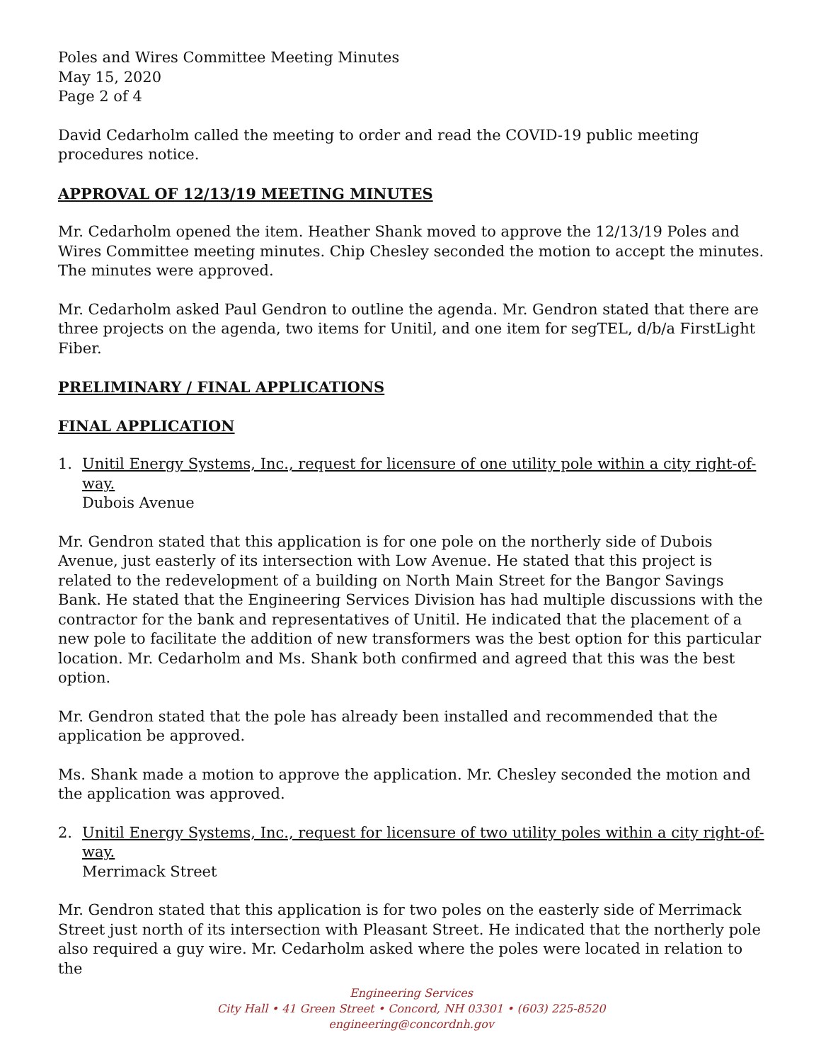Poles and Wires Committee Meeting Minutes
May 15, 2020
Page 2 of 4
David Cedarholm called the meeting to order and read the COVID-19 public meeting procedures notice.
APPROVAL OF 12/13/19 MEETING MINUTES
Mr. Cedarholm opened the item. Heather Shank moved to approve the 12/13/19 Poles and Wires Committee meeting minutes. Chip Chesley seconded the motion to accept the minutes. The minutes were approved.
Mr. Cedarholm asked Paul Gendron to outline the agenda. Mr. Gendron stated that there are three projects on the agenda, two items for Unitil, and one item for segTEL, d/b/a FirstLight Fiber.
PRELIMINARY / FINAL APPLICATIONS
FINAL APPLICATION
1. Unitil Energy Systems, Inc., request for licensure of one utility pole within a city right-of-way.
Dubois Avenue
Mr. Gendron stated that this application is for one pole on the northerly side of Dubois Avenue, just easterly of its intersection with Low Avenue. He stated that this project is related to the redevelopment of a building on North Main Street for the Bangor Savings Bank. He stated that the Engineering Services Division has had multiple discussions with the contractor for the bank and representatives of Unitil. He indicated that the placement of a new pole to facilitate the addition of new transformers was the best option for this particular location. Mr. Cedarholm and Ms. Shank both confirmed and agreed that this was the best option.
Mr. Gendron stated that the pole has already been installed and recommended that the application be approved.
Ms. Shank made a motion to approve the application. Mr. Chesley seconded the motion and the application was approved.
2. Unitil Energy Systems, Inc., request for licensure of two utility poles within a city right-of-way.
Merrimack Street
Mr. Gendron stated that this application is for two poles on the easterly side of Merrimack Street just north of its intersection with Pleasant Street. He indicated that the northerly pole also required a guy wire. Mr. Cedarholm asked where the poles were located in relation to the
Engineering Services
City Hall • 41 Green Street • Concord, NH 03301 • (603) 225-8520
engineering@concordnh.gov